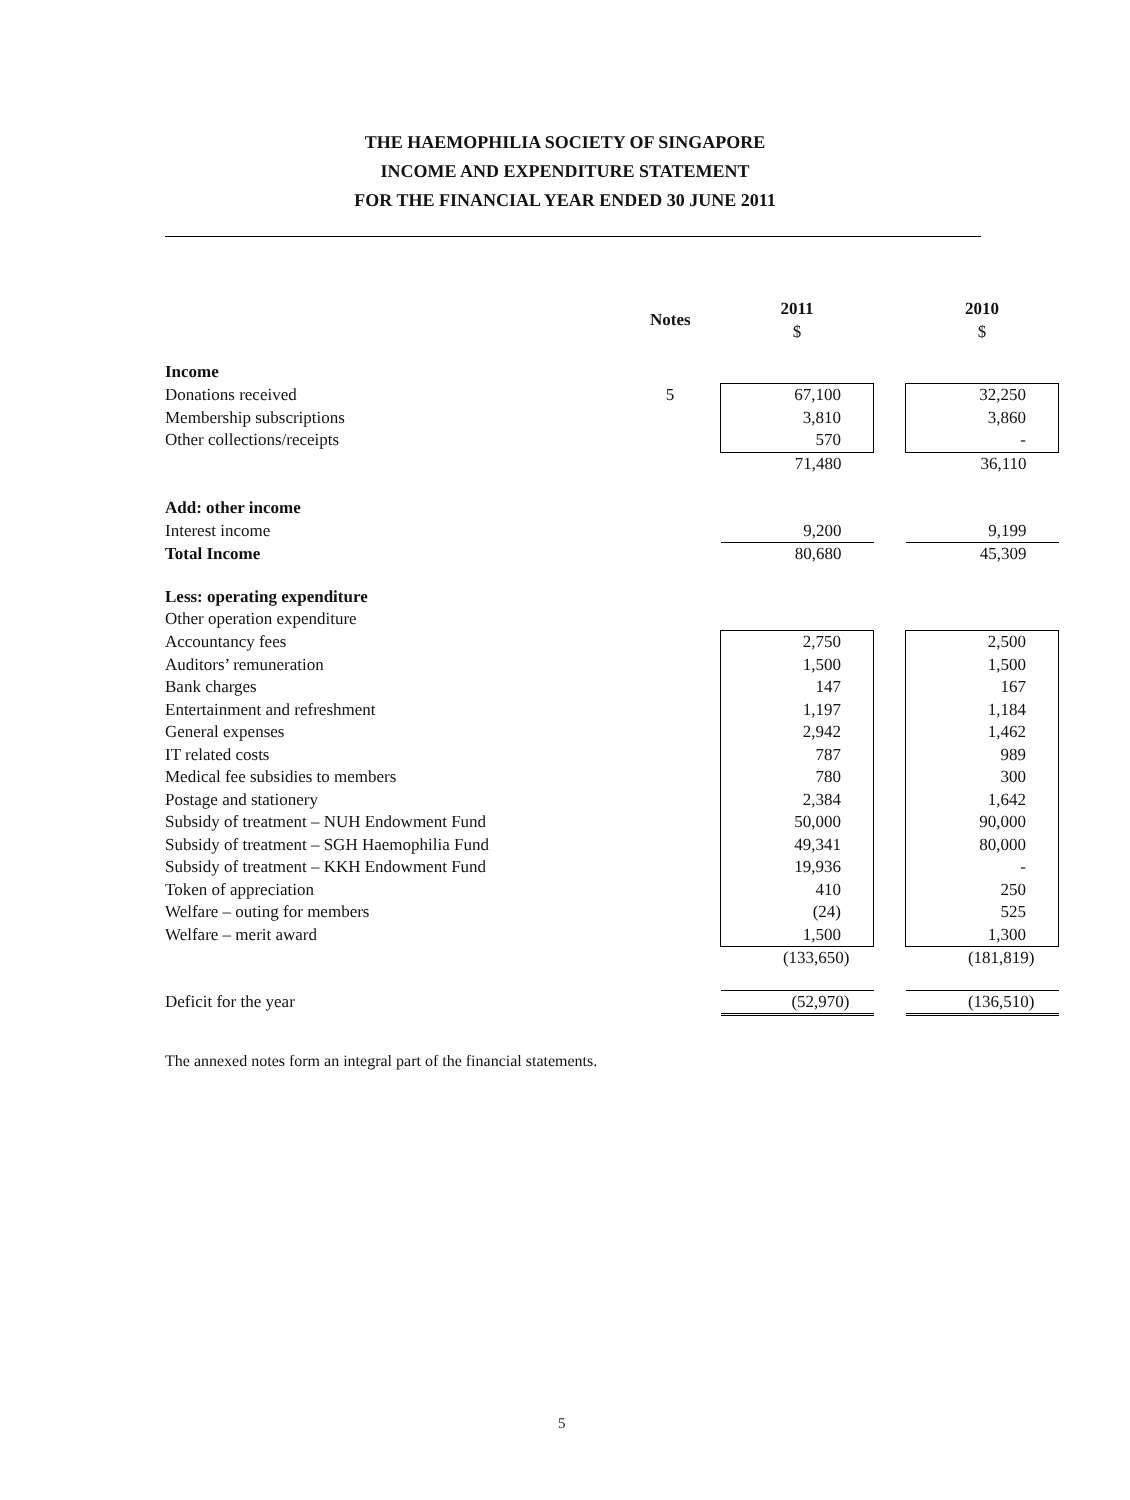THE HAEMOPHILIA SOCIETY OF SINGAPORE
INCOME AND EXPENDITURE STATEMENT
FOR THE FINANCIAL YEAR ENDED 30 JUNE 2011
| | Notes | 2011 $ | | 2010 $ |
| --- | --- | --- | --- | --- |
| Income | | | | |
| Donations received | 5 | 67,100 | | 32,250 |
| Membership subscriptions | | 3,810 | | 3,860 |
| Other collections/receipts | | 570 | | - |
| | | 71,480 | | 36,110 |
| Add: other income | | | | |
| Interest income | | 9,200 | | 9,199 |
| Total Income | | 80,680 | | 45,309 |
| Less: operating expenditure | | | | |
| Other operation expenditure | | | | |
| Accountancy fees | | 2,750 | | 2,500 |
| Auditors’ remuneration | | 1,500 | | 1,500 |
| Bank charges | | 147 | | 167 |
| Entertainment and refreshment | | 1,197 | | 1,184 |
| General expenses | | 2,942 | | 1,462 |
| IT related costs | | 787 | | 989 |
| Medical fee subsidies to members | | 780 | | 300 |
| Postage and stationery | | 2,384 | | 1,642 |
| Subsidy of treatment – NUH Endowment Fund | | 50,000 | | 90,000 |
| Subsidy of treatment – SGH Haemophilia Fund | | 49,341 | | 80,000 |
| Subsidy of treatment – KKH Endowment Fund | | 19,936 | | - |
| Token of appreciation | | 410 | | 250 |
| Welfare – outing for members | | (24) | | 525 |
| Welfare – merit award | | 1,500 | | 1,300 |
| | | (133,650) | | (181,819) |
| Deficit for the year | | (52,970) | | (136,510) |
The annexed notes form an integral part of the financial statements.
5